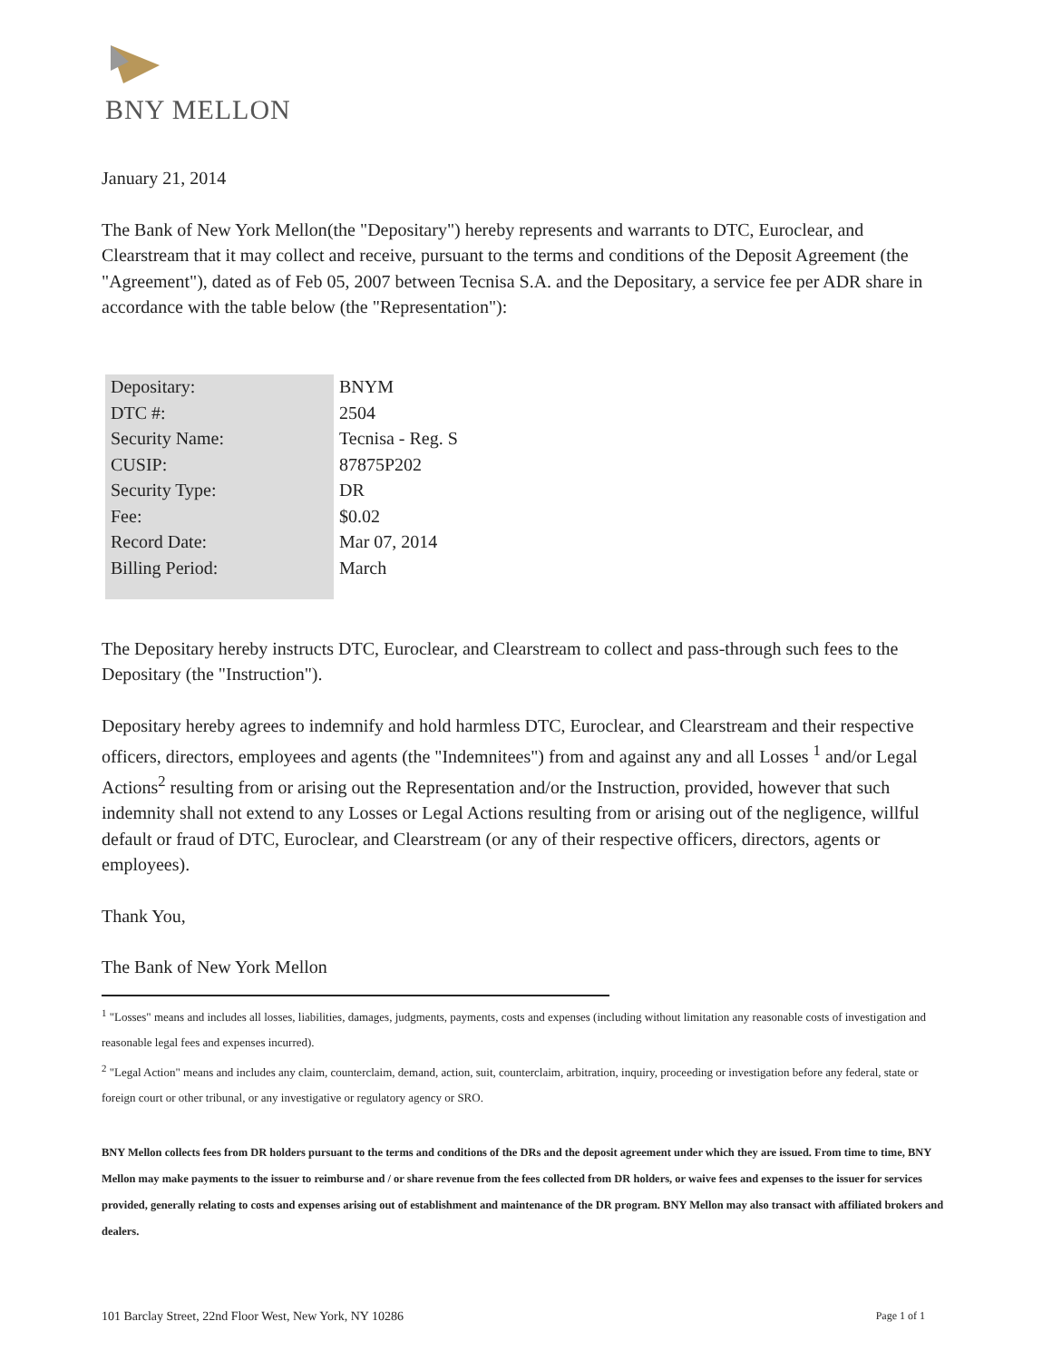BNY MELLON
January 21, 2014
The Bank of New York Mellon(the "Depositary") hereby represents and warrants to DTC, Euroclear, and Clearstream that it may collect and receive, pursuant to the terms and conditions of the Deposit Agreement (the "Agreement"), dated as of Feb 05, 2007 between Tecnisa S.A. and the Depositary, a service fee per ADR share in accordance with the table below (the "Representation"):
| Depositary: | BNYM |
| DTC #: | 2504 |
| Security Name: | Tecnisa - Reg. S |
| CUSIP: | 87875P202 |
| Security Type: | DR |
| Fee: | $0.02 |
| Record Date: | Mar 07, 2014 |
| Billing Period: | March |
The Depositary hereby instructs DTC, Euroclear, and Clearstream to collect and pass-through such fees to the Depositary (the "Instruction").
Depositary hereby agrees to indemnify and hold harmless DTC, Euroclear, and Clearstream and their respective officers, directors, employees and agents (the "Indemnitees") from and against any and all Losses <sup>1</sup> and/or Legal Actions<sup>2</sup> resulting from or arising out the Representation and/or the Instruction, provided, however that such indemnity shall not extend to any Losses or Legal Actions resulting from or arising out of the negligence, willful default or fraud of DTC, Euroclear, and Clearstream (or any of their respective officers, directors, agents or employees).
Thank You,
The Bank of New York Mellon
<sup>1</sup> "Losses" means and includes all losses, liabilities, damages, judgments, payments, costs and expenses (including without limitation any reasonable costs of investigation and reasonable legal fees and expenses incurred).
<sup>2</sup> "Legal Action" means and includes any claim, counterclaim, demand, action, suit, counterclaim, arbitration, inquiry, proceeding or investigation before any federal, state or foreign court or other tribunal, or any investigative or regulatory agency or SRO.
BNY Mellon collects fees from DR holders pursuant to the terms and conditions of the DRs and the deposit agreement under which they are issued. From time to time, BNY Mellon may make payments to the issuer to reimburse and / or share revenue from the fees collected from DR holders, or waive fees and expenses to the issuer for services provided, generally relating to costs and expenses arising out of establishment and maintenance of the DR program. BNY Mellon may also transact with affiliated brokers and dealers.
101 Barclay Street, 22nd Floor West, New York, NY 10286 Page 1 of 1